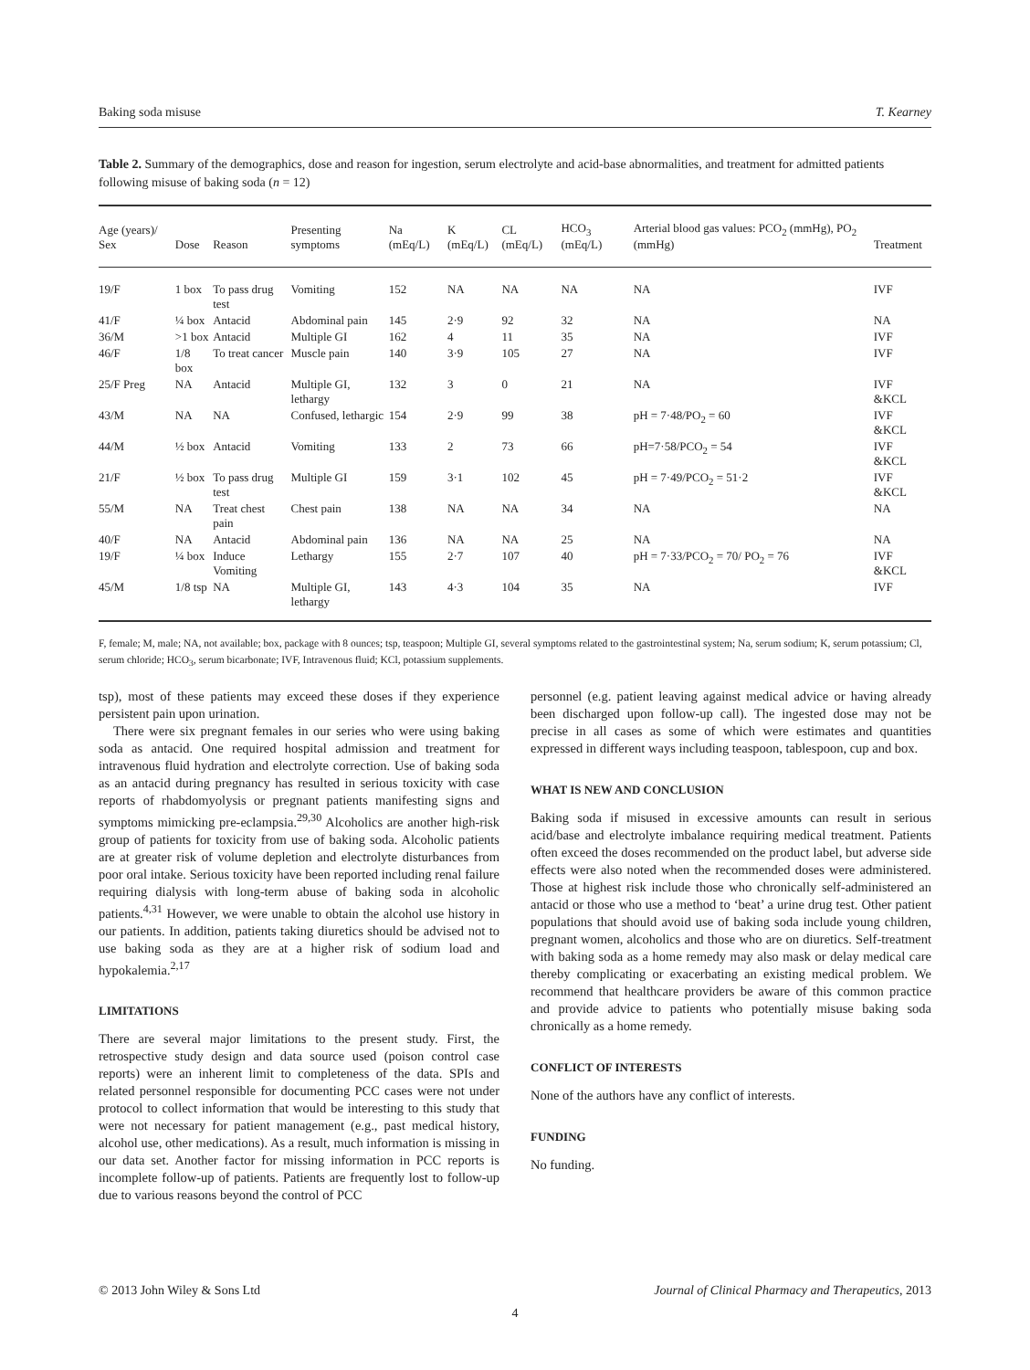Baking soda misuse T. Kearney
Table 2. Summary of the demographics, dose and reason for ingestion, serum electrolyte and acid-base abnormalities, and treatment for admitted patients following misuse of baking soda (n = 12)
| Age (years)/ Sex | Dose | Reason | Presenting symptoms | Na (mEq/L) | K (mEq/L) | CL (mEq/L) | HCO<sub>3</sub> (mEq/L) | Arterial blood gas values: PCO<sub>2</sub> (mmHg), PO<sub>2</sub> (mmHg) | Treatment |
| --- | --- | --- | --- | --- | --- | --- | --- | --- | --- |
| 19/F | 1 box | To pass drug test | Vomiting | 152 | NA | NA | NA | NA | IVF |
| 41/F | ¼ box | Antacid | Abdominal pain | 145 | 2·9 | 92 | 32 | NA | NA |
| 36/M | >1 box | Antacid | Multiple GI | 162 | 4 | 11 | 35 | NA | IVF |
| 46/F | 1/8 box | To treat cancer | Muscle pain | 140 | 3·9 | 105 | 27 | NA | IVF |
| 25/F Preg | NA | Antacid | Multiple GI, lethargy | 132 | 3 | 0 | 21 | NA | IVF &KCL |
| 43/M | NA | NA | Confused, lethargic | 154 | 2·9 | 99 | 38 | pH = 7·48/PO<sub>2</sub> = 60 | IVF &KCL |
| 44/M | ½ box | Antacid | Vomiting | 133 | 2 | 73 | 66 | pH=7·58/PCO<sub>2</sub> = 54 | IVF &KCL |
| 21/F | ½ box | To pass drug test | Multiple GI | 159 | 3·1 | 102 | 45 | pH = 7·49/PCO<sub>2</sub> = 51·2 | IVF &KCL |
| 55/M | NA | Treat chest pain | Chest pain | 138 | NA | NA | 34 | NA | NA |
| 40/F | NA | Antacid | Abdominal pain | 136 | NA | NA | 25 | NA | NA |
| 19/F | ¼ box | Induce Vomiting | Lethargy | 155 | 2·7 | 107 | 40 | pH = 7·33/PCO<sub>2</sub> = 70/ PO<sub>2</sub> = 76 | IVF &KCL |
| 45/M | 1/8 tsp | NA | Multiple GI, lethargy | 143 | 4·3 | 104 | 35 | NA | IVF |
F, female; M, male; NA, not available; box, package with 8 ounces; tsp, teaspoon; Multiple GI, several symptoms related to the gastrointestinal system; Na, serum sodium; K, serum potassium; Cl, serum chloride; HCO<sub>3</sub>, serum bicarbonate; IVF, Intravenous fluid; KCl, potassium supplements.
tsp), most of these patients may exceed these doses if they experience persistent pain upon urination.
There were six pregnant females in our series who were using baking soda as antacid. One required hospital admission and treatment for intravenous fluid hydration and electrolyte correction. Use of baking soda as an antacid during pregnancy has resulted in serious toxicity with case reports of rhabdomyolysis or pregnant patients manifesting signs and symptoms mimicking pre-eclampsia.<sup>29,30</sup> Alcoholics are another high-risk group of patients for toxicity from use of baking soda. Alcoholic patients are at greater risk of volume depletion and electrolyte disturbances from poor oral intake. Serious toxicity have been reported including renal failure requiring dialysis with long-term abuse of baking soda in alcoholic patients.<sup>4,31</sup> However, we were unable to obtain the alcohol use history in our patients. In addition, patients taking diuretics should be advised not to use baking soda as they are at a higher risk of sodium load and hypokalemia.<sup>2,17</sup>
LIMITATIONS
There are several major limitations to the present study. First, the retrospective study design and data source used (poison control case reports) were an inherent limit to completeness of the data. SPIs and related personnel responsible for documenting PCC cases were not under protocol to collect information that would be interesting to this study that were not necessary for patient management (e.g., past medical history, alcohol use, other medications). As a result, much information is missing in our data set. Another factor for missing information in PCC reports is incomplete follow-up of patients. Patients are frequently lost to follow-up due to various reasons beyond the control of PCC
personnel (e.g. patient leaving against medical advice or having already been discharged upon follow-up call). The ingested dose may not be precise in all cases as some of which were estimates and quantities expressed in different ways including teaspoon, tablespoon, cup and box.
WHAT IS NEW AND CONCLUSION
Baking soda if misused in excessive amounts can result in serious acid/base and electrolyte imbalance requiring medical treatment. Patients often exceed the doses recommended on the product label, but adverse side effects were also noted when the recommended doses were administered. Those at highest risk include those who chronically self-administered an antacid or those who use a method to ‘beat’ a urine drug test. Other patient populations that should avoid use of baking soda include young children, pregnant women, alcoholics and those who are on diuretics. Self-treatment with baking soda as a home remedy may also mask or delay medical care thereby complicating or exacerbating an existing medical problem. We recommend that healthcare providers be aware of this common practice and provide advice to patients who potentially misuse baking soda chronically as a home remedy.
CONFLICT OF INTERESTS
None of the authors have any conflict of interests.
FUNDING
No funding.
© 2013 John Wiley & Sons Ltd Journal of Clinical Pharmacy and Therapeutics, 2013
4